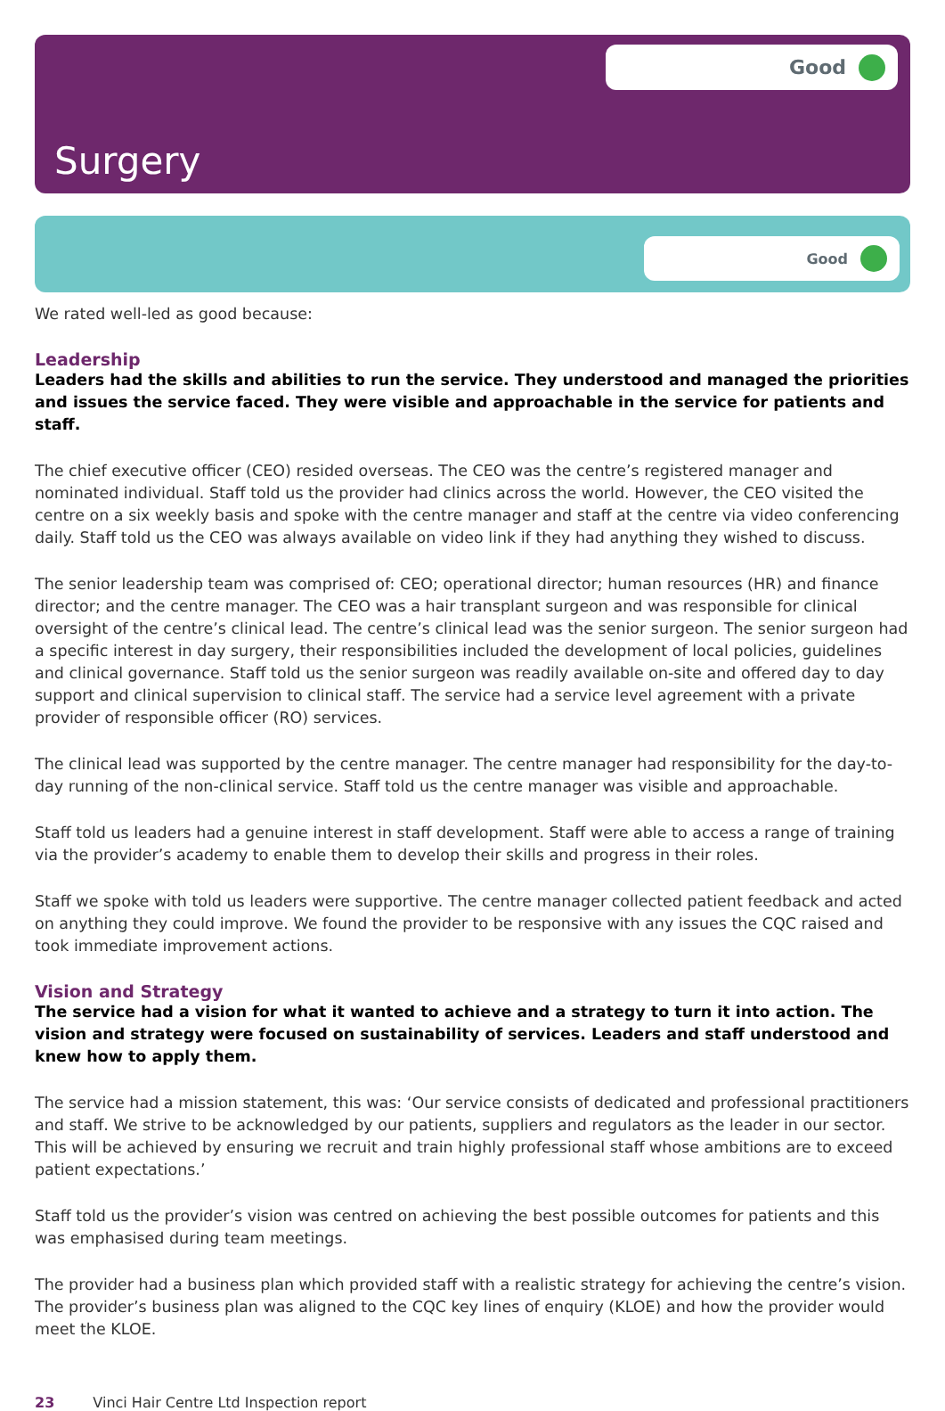Good
Surgery
Good
We rated well-led as good because:
Leadership
Leaders had the skills and abilities to run the service. They understood and managed the priorities and issues the service faced. They were visible and approachable in the service for patients and staff.
The chief executive officer (CEO) resided overseas. The CEO was the centre’s registered manager and nominated individual. Staff told us the provider had clinics across the world. However, the CEO visited the centre on a six weekly basis and spoke with the centre manager and staff at the centre via video conferencing daily. Staff told us the CEO was always available on video link if they had anything they wished to discuss.
The senior leadership team was comprised of: CEO; operational director; human resources (HR) and finance director; and the centre manager. The CEO was a hair transplant surgeon and was responsible for clinical oversight of the centre’s clinical lead. The centre’s clinical lead was the senior surgeon. The senior surgeon had a specific interest in day surgery, their responsibilities included the development of local policies, guidelines and clinical governance. Staff told us the senior surgeon was readily available on-site and offered day to day support and clinical supervision to clinical staff. The service had a service level agreement with a private provider of responsible officer (RO) services.
The clinical lead was supported by the centre manager. The centre manager had responsibility for the day-to-day running of the non-clinical service. Staff told us the centre manager was visible and approachable.
Staff told us leaders had a genuine interest in staff development. Staff were able to access a range of training via the provider’s academy to enable them to develop their skills and progress in their roles.
Staff we spoke with told us leaders were supportive. The centre manager collected patient feedback and acted on anything they could improve. We found the provider to be responsive with any issues the CQC raised and took immediate improvement actions.
Vision and Strategy
The service had a vision for what it wanted to achieve and a strategy to turn it into action. The vision and strategy were focused on sustainability of services. Leaders and staff understood and knew how to apply them.
The service had a mission statement, this was: ‘Our service consists of dedicated and professional practitioners and staff. We strive to be acknowledged by our patients, suppliers and regulators as the leader in our sector. This will be achieved by ensuring we recruit and train highly professional staff whose ambitions are to exceed patient expectations.’
Staff told us the provider’s vision was centred on achieving the best possible outcomes for patients and this was emphasised during team meetings.
The provider had a business plan which provided staff with a realistic strategy for achieving the centre’s vision. The provider’s business plan was aligned to the CQC key lines of enquiry (KLOE) and how the provider would meet the KLOE.
23 Vinci Hair Centre Ltd Inspection report